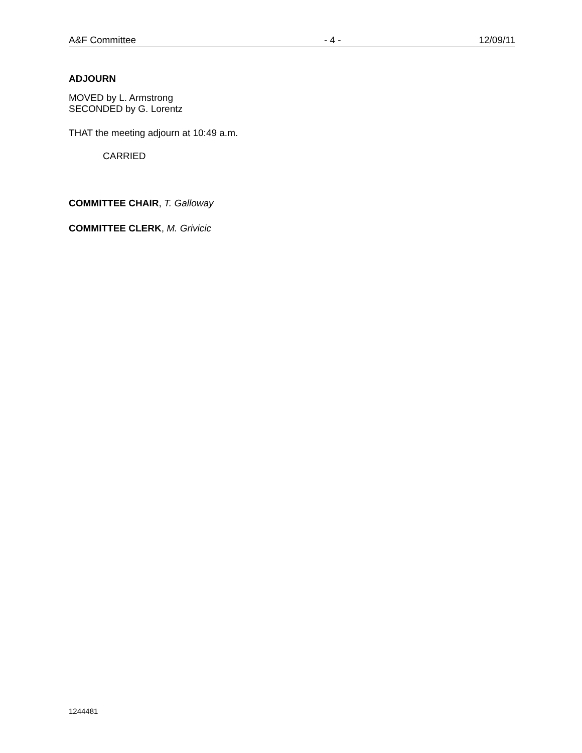A&F Committee - 4 - 12/09/11
ADJOURN
MOVED by L. Armstrong
SECONDED by G. Lorentz
THAT the meeting adjourn at 10:49 a.m.
CARRIED
COMMITTEE CHAIR, T. Galloway
COMMITTEE CLERK, M. Grivicic
1244481